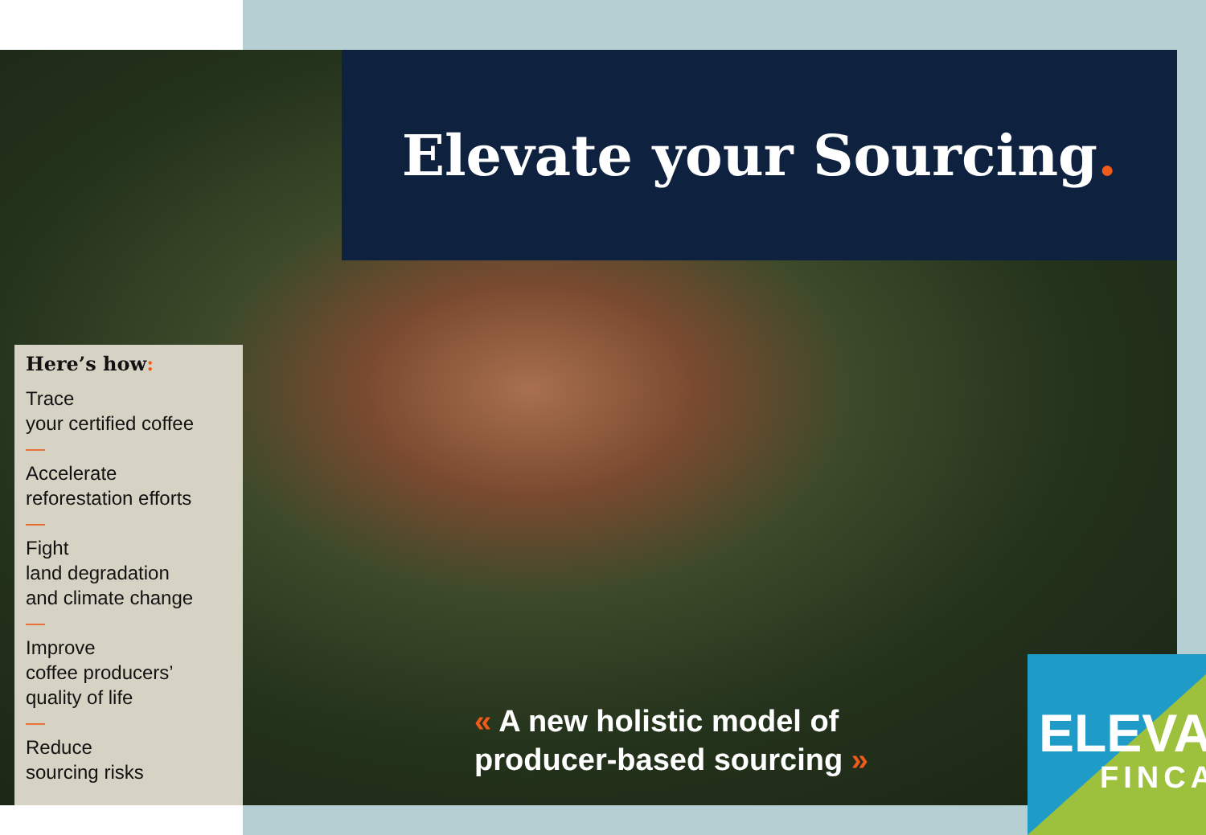Elevate your Sourcing.
Here’s how:
Trace
your certified coffee
—
Accelerate
reforestation efforts
—
Fight
land degradation
and climate change
—
Improve
coffee producers’
quality of life
—
Reduce
sourcing risks
« A new holistic model of
producer-based sourcing »
ELEVA
FINCA